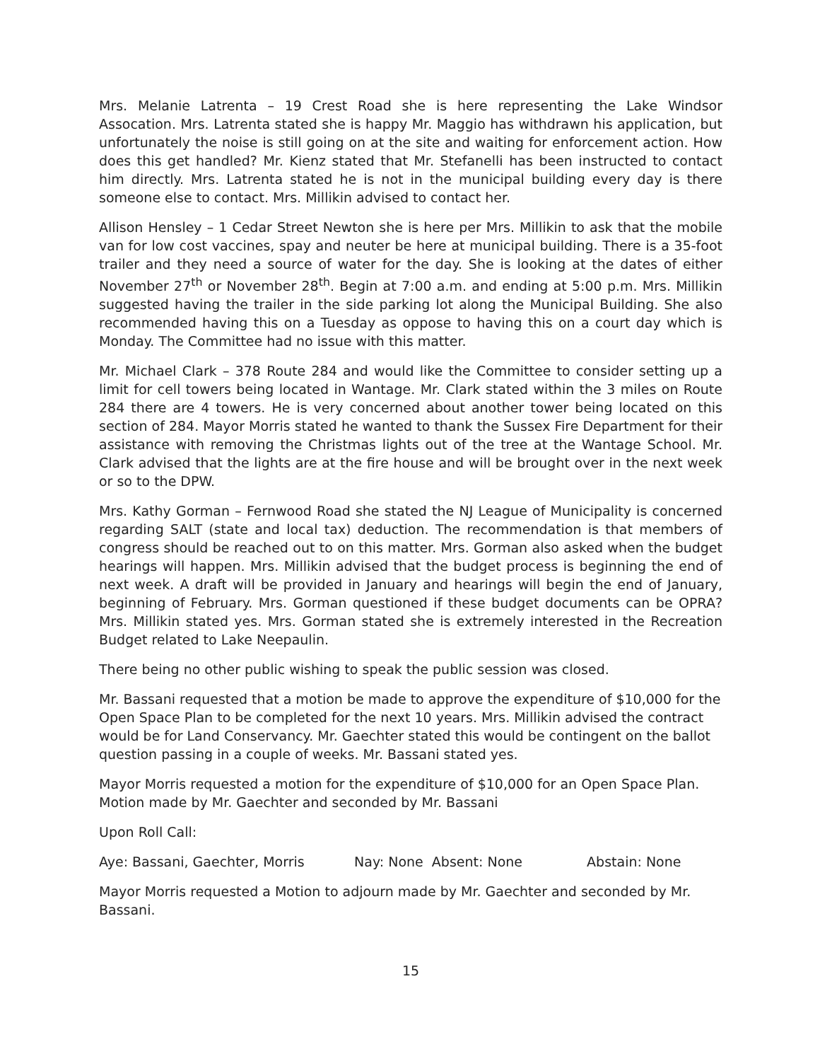Mrs. Melanie Latrenta – 19 Crest Road she is here representing the Lake Windsor Assocation. Mrs. Latrenta stated she is happy Mr. Maggio has withdrawn his application, but unfortunately the noise is still going on at the site and waiting for enforcement action. How does this get handled? Mr. Kienz stated that Mr. Stefanelli has been instructed to contact him directly. Mrs. Latrenta stated he is not in the municipal building every day is there someone else to contact. Mrs. Millikin advised to contact her.
Allison Hensley – 1 Cedar Street Newton she is here per Mrs. Millikin to ask that the mobile van for low cost vaccines, spay and neuter be here at municipal building. There is a 35-foot trailer and they need a source of water for the day. She is looking at the dates of either November 27<sup>th</sup> or November 28<sup>th</sup>. Begin at 7:00 a.m. and ending at 5:00 p.m. Mrs. Millikin suggested having the trailer in the side parking lot along the Municipal Building. She also recommended having this on a Tuesday as oppose to having this on a court day which is Monday. The Committee had no issue with this matter.
Mr. Michael Clark – 378 Route 284 and would like the Committee to consider setting up a limit for cell towers being located in Wantage. Mr. Clark stated within the 3 miles on Route 284 there are 4 towers. He is very concerned about another tower being located on this section of 284. Mayor Morris stated he wanted to thank the Sussex Fire Department for their assistance with removing the Christmas lights out of the tree at the Wantage School. Mr. Clark advised that the lights are at the fire house and will be brought over in the next week or so to the DPW.
Mrs. Kathy Gorman – Fernwood Road she stated the NJ League of Municipality is concerned regarding SALT (state and local tax) deduction. The recommendation is that members of congress should be reached out to on this matter. Mrs. Gorman also asked when the budget hearings will happen. Mrs. Millikin advised that the budget process is beginning the end of next week. A draft will be provided in January and hearings will begin the end of January, beginning of February. Mrs. Gorman questioned if these budget documents can be OPRA? Mrs. Millikin stated yes. Mrs. Gorman stated she is extremely interested in the Recreation Budget related to Lake Neepaulin.
There being no other public wishing to speak the public session was closed.
Mr. Bassani requested that a motion be made to approve the expenditure of $10,000 for the Open Space Plan to be completed for the next 10 years. Mrs. Millikin advised the contract would be for Land Conservancy. Mr. Gaechter stated this would be contingent on the ballot question passing in a couple of weeks. Mr. Bassani stated yes.
Mayor Morris requested a motion for the expenditure of $10,000 for an Open Space Plan. Motion made by Mr. Gaechter and seconded by Mr. Bassani
Upon Roll Call:
Aye: Bassani, Gaechter, Morris Nay: None Absent: None Abstain: None
Mayor Morris requested a Motion to adjourn made by Mr. Gaechter and seconded by Mr. Bassani.
15